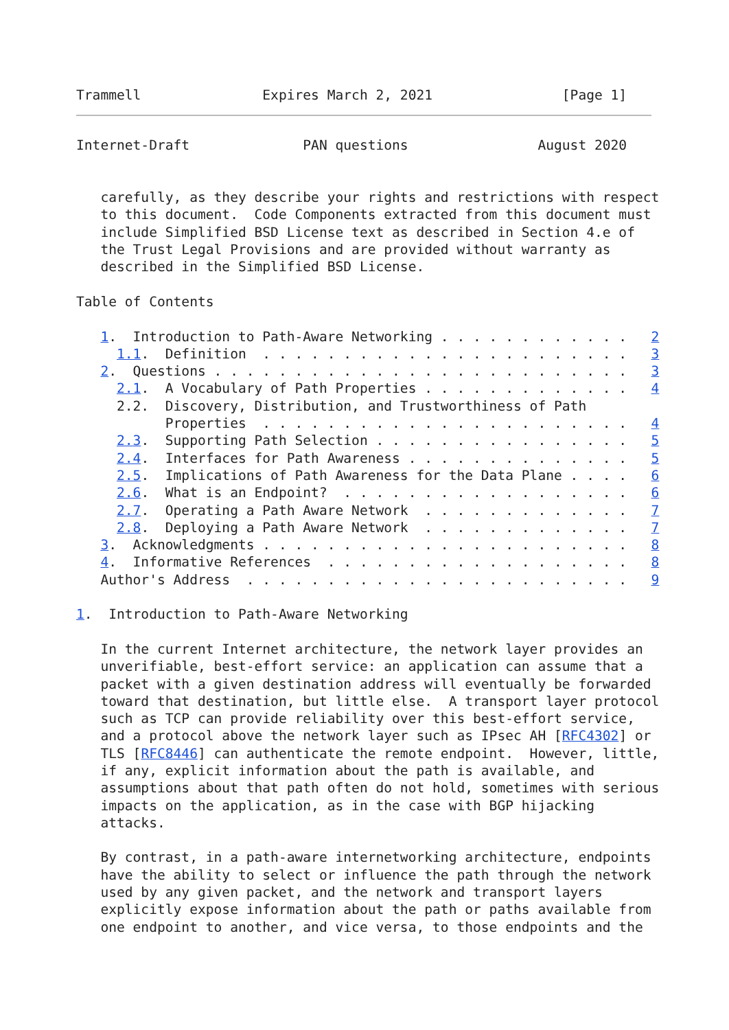Trammell               Expires March 2, 2021                [Page 1]
Internet-Draft              PAN questions                August 2020


   carefully, as they describe your rights and restrictions with respect
   to this document.  Code Components extracted from this document must
   include Simplified BSD License text as described in Section 4.e of
   the Trust Legal Provisions and are provided without warranty as
   described in the Simplified BSD License.

Table of Contents

   1.  Introduction to Path-Aware Networking . . . . . . . . . . . .   2
     1.1.  Definition  . . . . . . . . . . . . . . . . . . . . . . .   3
   2.  Questions . . . . . . . . . . . . . . . . . . . . . . . . . .   3
     2.1.  A Vocabulary of Path Properties . . . . . . . . . . . . .   4
     2.2.  Discovery, Distribution, and Trustworthiness of Path
           Properties  . . . . . . . . . . . . . . . . . . . . . . .   4
     2.3.  Supporting Path Selection . . . . . . . . . . . . . . . .   5
     2.4.  Interfaces for Path Awareness . . . . . . . . . . . . . .   5
     2.5.  Implications of Path Awareness for the Data Plane . . . .   6
     2.6.  What is an Endpoint?  . . . . . . . . . . . . . . . . . .   6
     2.7.  Operating a Path Aware Network  . . . . . . . . . . . . .   7
     2.8.  Deploying a Path Aware Network  . . . . . . . . . . . . .   7
   3.  Acknowledgments . . . . . . . . . . . . . . . . . . . . . . .   8
   4.  Informative References  . . . . . . . . . . . . . . . . . . .   8
   Author's Address  . . . . . . . . . . . . . . . . . . . . . . . .   9

1.  Introduction to Path-Aware Networking

   In the current Internet architecture, the network layer provides an
   unverifiable, best-effort service: an application can assume that a
   packet with a given destination address will eventually be forwarded
   toward that destination, but little else.  A transport layer protocol
   such as TCP can provide reliability over this best-effort service,
   and a protocol above the network layer such as IPsec AH [RFC4302] or
   TLS [RFC8446] can authenticate the remote endpoint.  However, little,
   if any, explicit information about the path is available, and
   assumptions about that path often do not hold, sometimes with serious
   impacts on the application, as in the case with BGP hijacking
   attacks.

   By contrast, in a path-aware internetworking architecture, endpoints
   have the ability to select or influence the path through the network
   used by any given packet, and the network and transport layers
   explicitly expose information about the path or paths available from
   one endpoint to another, and vice versa, to those endpoints and the